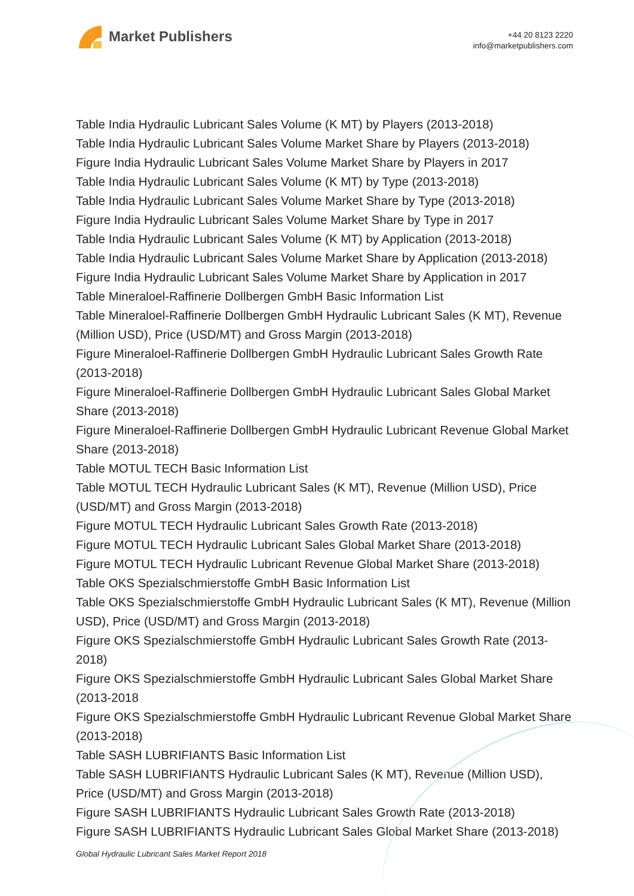Market Publishers
+44 20 8123 2220
info@marketpublishers.com
Table India Hydraulic Lubricant Sales Volume (K MT) by Players (2013-2018)
Table India Hydraulic Lubricant Sales Volume Market Share by Players (2013-2018)
Figure India Hydraulic Lubricant Sales Volume Market Share by Players in 2017
Table India Hydraulic Lubricant Sales Volume (K MT) by Type (2013-2018)
Table India Hydraulic Lubricant Sales Volume Market Share by Type (2013-2018)
Figure India Hydraulic Lubricant Sales Volume Market Share by Type in 2017
Table India Hydraulic Lubricant Sales Volume (K MT) by Application (2013-2018)
Table India Hydraulic Lubricant Sales Volume Market Share by Application (2013-2018)
Figure India Hydraulic Lubricant Sales Volume Market Share by Application in 2017
Table Mineraloel-Raffinerie Dollbergen GmbH Basic Information List
Table Mineraloel-Raffinerie Dollbergen GmbH Hydraulic Lubricant Sales (K MT), Revenue (Million USD), Price (USD/MT) and Gross Margin (2013-2018)
Figure Mineraloel-Raffinerie Dollbergen GmbH Hydraulic Lubricant Sales Growth Rate (2013-2018)
Figure Mineraloel-Raffinerie Dollbergen GmbH Hydraulic Lubricant Sales Global Market Share (2013-2018)
Figure Mineraloel-Raffinerie Dollbergen GmbH Hydraulic Lubricant Revenue Global Market Share (2013-2018)
Table MOTUL TECH Basic Information List
Table MOTUL TECH Hydraulic Lubricant Sales (K MT), Revenue (Million USD), Price (USD/MT) and Gross Margin (2013-2018)
Figure MOTUL TECH Hydraulic Lubricant Sales Growth Rate (2013-2018)
Figure MOTUL TECH Hydraulic Lubricant Sales Global Market Share (2013-2018)
Figure MOTUL TECH Hydraulic Lubricant Revenue Global Market Share (2013-2018)
Table OKS Spezialschmierstoffe GmbH Basic Information List
Table OKS Spezialschmierstoffe GmbH Hydraulic Lubricant Sales (K MT), Revenue (Million USD), Price (USD/MT) and Gross Margin (2013-2018)
Figure OKS Spezialschmierstoffe GmbH Hydraulic Lubricant Sales Growth Rate (2013-2018)
Figure OKS Spezialschmierstoffe GmbH Hydraulic Lubricant Sales Global Market Share (2013-2018
Figure OKS Spezialschmierstoffe GmbH Hydraulic Lubricant Revenue Global Market Share (2013-2018)
Table SASH LUBRIFIANTS Basic Information List
Table SASH LUBRIFIANTS Hydraulic Lubricant Sales (K MT), Revenue (Million USD), Price (USD/MT) and Gross Margin (2013-2018)
Figure SASH LUBRIFIANTS Hydraulic Lubricant Sales Growth Rate (2013-2018)
Figure SASH LUBRIFIANTS Hydraulic Lubricant Sales Global Market Share (2013-2018)
Global Hydraulic Lubricant Sales Market Report 2018